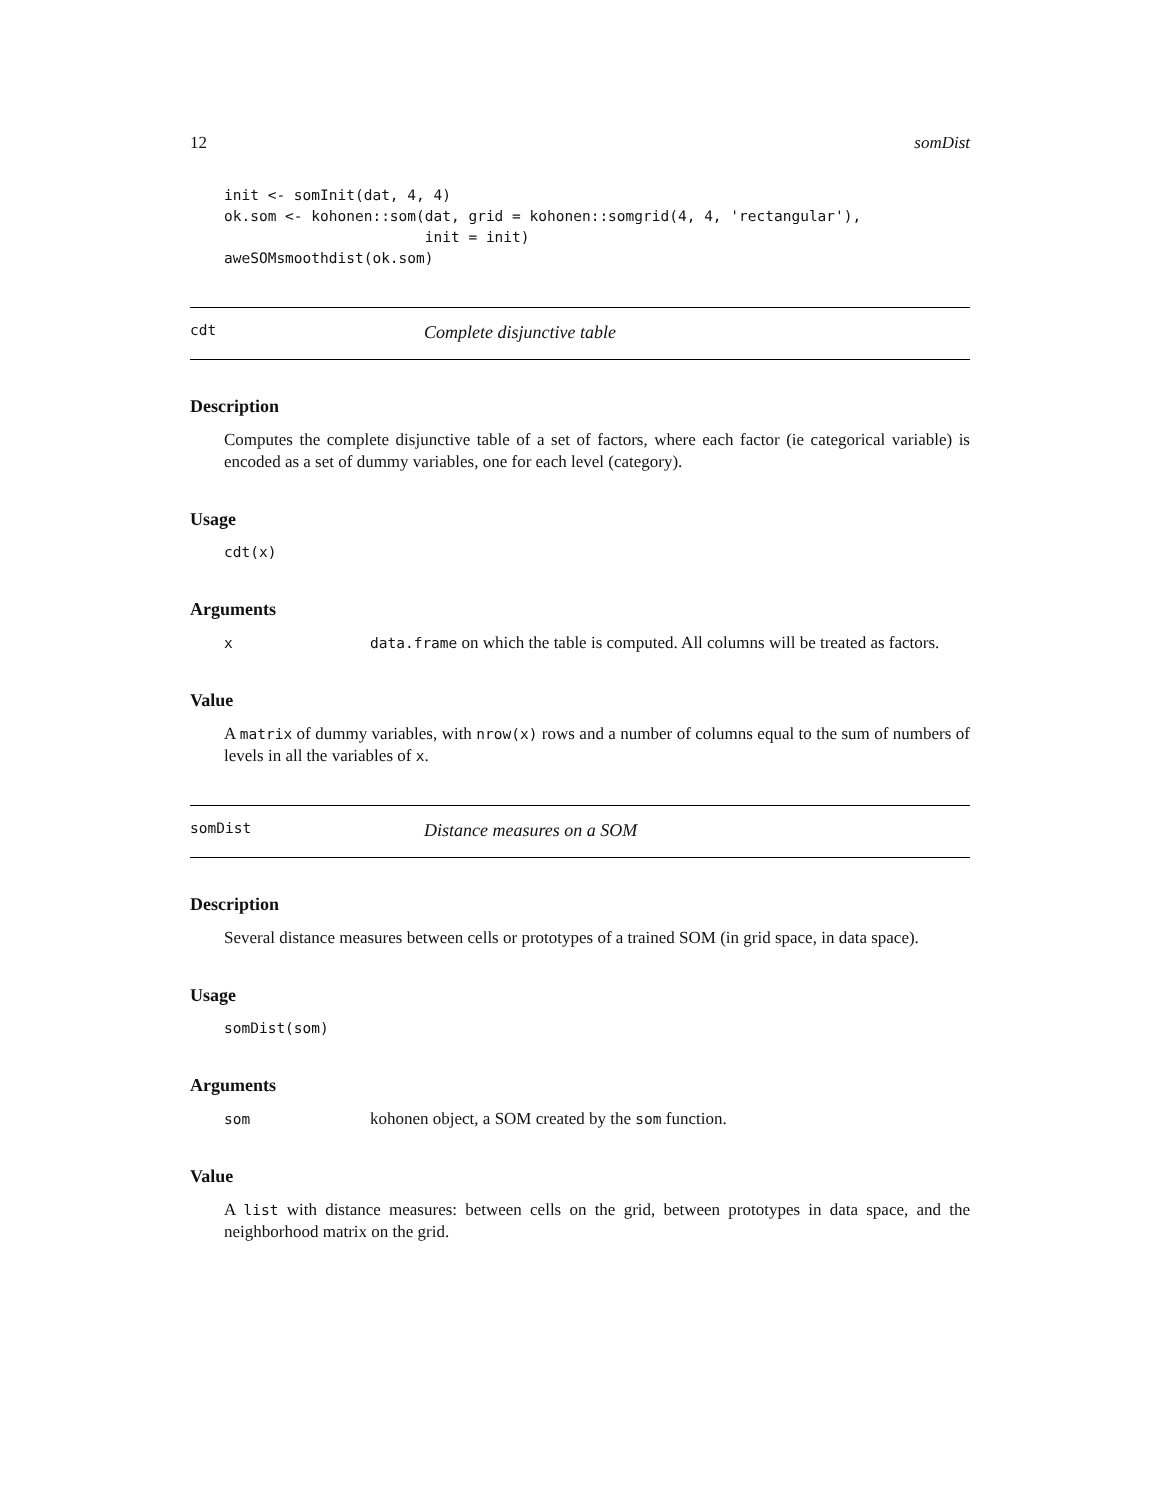12 somDist
init <- somInit(dat, 4, 4)
ok.som <- kohonen::som(dat, grid = kohonen::somgrid(4, 4, 'rectangular'),
                       init = init)
aweSOMsmoothdist(ok.som)
cdt Complete disjunctive table
Description
Computes the complete disjunctive table of a set of factors, where each factor (ie categorical variable) is encoded as a set of dummy variables, one for each level (category).
Usage
cdt(x)
Arguments
xdata.frame on which the table is computed. All columns will be treated as factors.
Value
A matrix of dummy variables, with nrow(x) rows and a number of columns equal to the sum of numbers of levels in all the variables of x.
somDist Distance measures on a SOM
Description
Several distance measures between cells or prototypes of a trained SOM (in grid space, in data space).
Usage
somDist(som)
Arguments
som kohonen object, a SOM created by the som function.
Value
A list with distance measures: between cells on the grid, between prototypes in data space, and the neighborhood matrix on the grid.